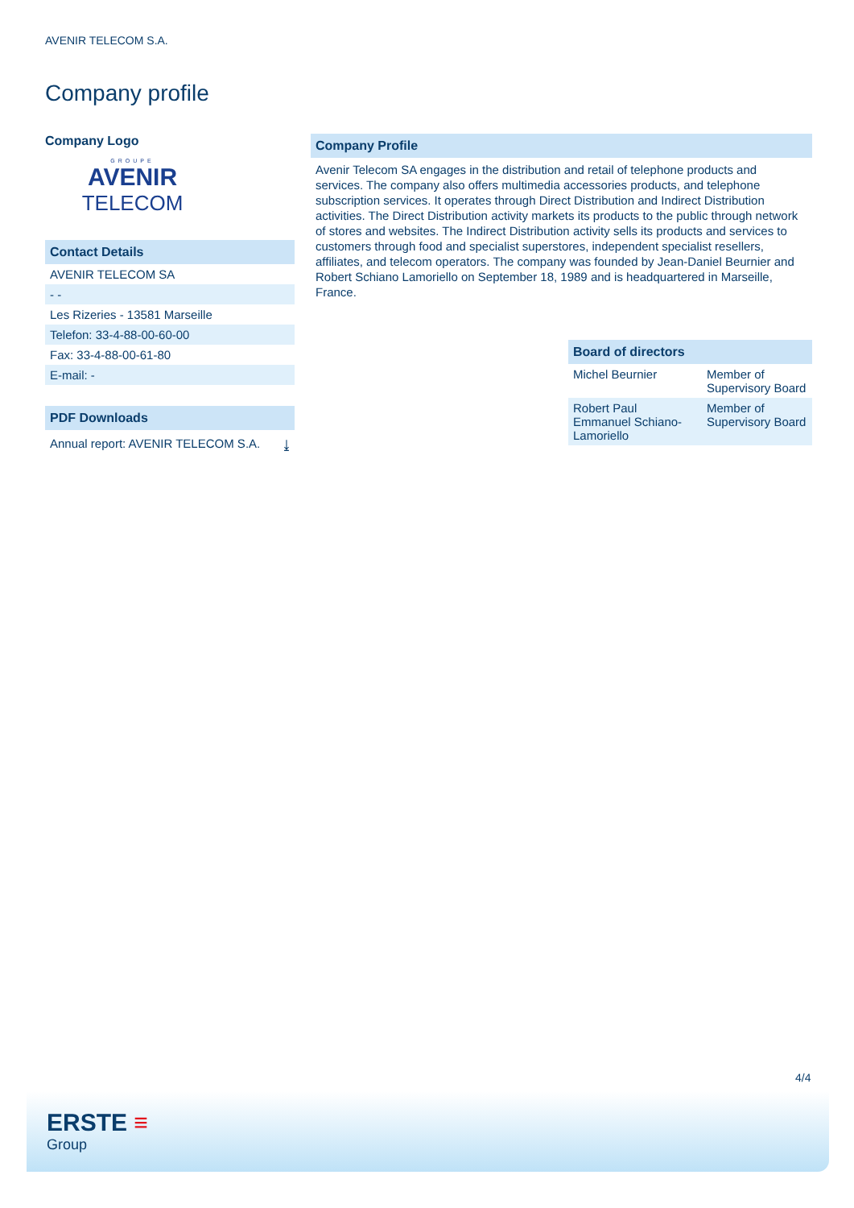AVENIR TELECOM S.A.
Company profile
Company Logo
GROUPE
AVENIR
TELECOM
Contact Details
AVENIR TELECOM SA
- -
Les Rizeries - 13581 Marseille
Telefon: 33-4-88-00-60-00
Fax: 33-4-88-00-61-80
E-mail: -
PDF Downloads
Annual report: AVENIR TELECOM S.A. ⤓
Company Profile
Avenir Telecom SA engages in the distribution and retail of telephone products and services. The company also offers multimedia accessories products, and telephone subscription services. It operates through Direct Distribution and Indirect Distribution activities. The Direct Distribution activity markets its products to the public through network of stores and websites. The Indirect Distribution activity sells its products and services to customers through food and specialist superstores, independent specialist resellers, affiliates, and telecom operators. The company was founded by Jean-Daniel Beurnier and Robert Schiano Lamoriello on September 18, 1989 and is headquartered in Marseille, France.
Board of directors
| Michel Beurnier | Member of Supervisory Board |
| Robert Paul Emmanuel Schiano-Lamoriello | Member of Supervisory Board |
4/4
ERSTE ≡
Group